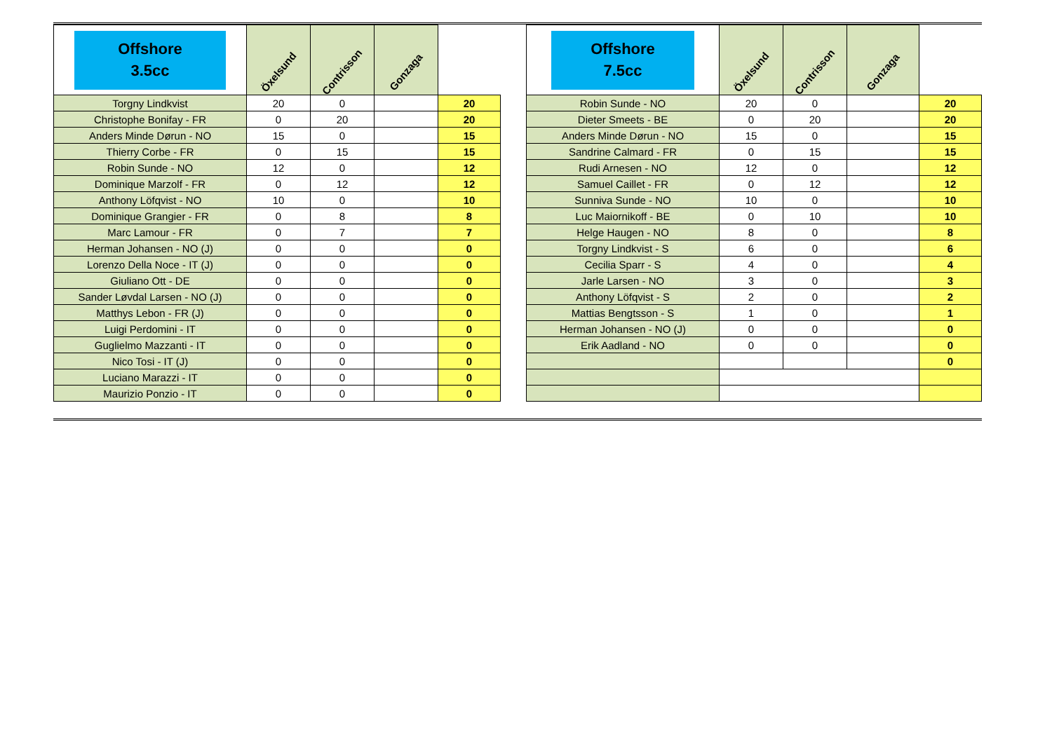| Offshore 3.5cc | Öxelsund | Contrisson | Gonzaga | |
| --- | --- | --- | --- | --- |
| Torgny Lindkvist | 20 | 0 | | 20 |
| Christophe Bonifay - FR | 0 | 20 | | 20 |
| Anders Minde Dørun - NO | 15 | 0 | | 15 |
| Thierry Corbe - FR | 0 | 15 | | 15 |
| Robin Sunde - NO | 12 | 0 | | 12 |
| Dominique Marzolf - FR | 0 | 12 | | 12 |
| Anthony Löfqvist - NO | 10 | 0 | | 10 |
| Dominique Grangier - FR | 0 | 8 | | 8 |
| Marc Lamour - FR | 0 | 7 | | 7 |
| Herman Johansen - NO (J) | 0 | 0 | | 0 |
| Lorenzo Della Noce - IT (J) | 0 | 0 | | 0 |
| Giuliano Ott - DE | 0 | 0 | | 0 |
| Sander Løvdal Larsen - NO (J) | 0 | 0 | | 0 |
| Matthys Lebon - FR (J) | 0 | 0 | | 0 |
| Luigi Perdomini - IT | 0 | 0 | | 0 |
| Guglielmo Mazzanti - IT | 0 | 0 | | 0 |
| Nico Tosi - IT (J) | 0 | 0 | | 0 |
| Luciano Marazzi - IT | 0 | 0 | | 0 |
| Maurizio Ponzio - IT | 0 | 0 | | 0 |
| Offshore 7.5cc | Öxelsund | Contrisson | Gonzaga | |
| --- | --- | --- | --- | --- |
| Robin Sunde - NO | 20 | 0 | | 20 |
| Dieter Smeets - BE | 0 | 20 | | 20 |
| Anders Minde Dørun - NO | 15 | 0 | | 15 |
| Sandrine Calmard - FR | 0 | 15 | | 15 |
| Rudi Arnesen - NO | 12 | 0 | | 12 |
| Samuel Caillet - FR | 0 | 12 | | 12 |
| Sunniva Sunde - NO | 10 | 0 | | 10 |
| Luc Maiornikoff - BE | 0 | 10 | | 10 |
| Helge Haugen - NO | 8 | 0 | | 8 |
| Torgny Lindkvist - S | 6 | 0 | | 6 |
| Cecilia Sparr - S | 4 | 0 | | 4 |
| Jarle Larsen - NO | 3 | 0 | | 3 |
| Anthony Löfqvist - S | 2 | 0 | | 2 |
| Mattias Bengtsson - S | 1 | 0 | | 1 |
| Herman Johansen - NO (J) | 0 | 0 | | 0 |
| Erik Aadland - NO | 0 | 0 | | 0 |
| | | | | 0 |